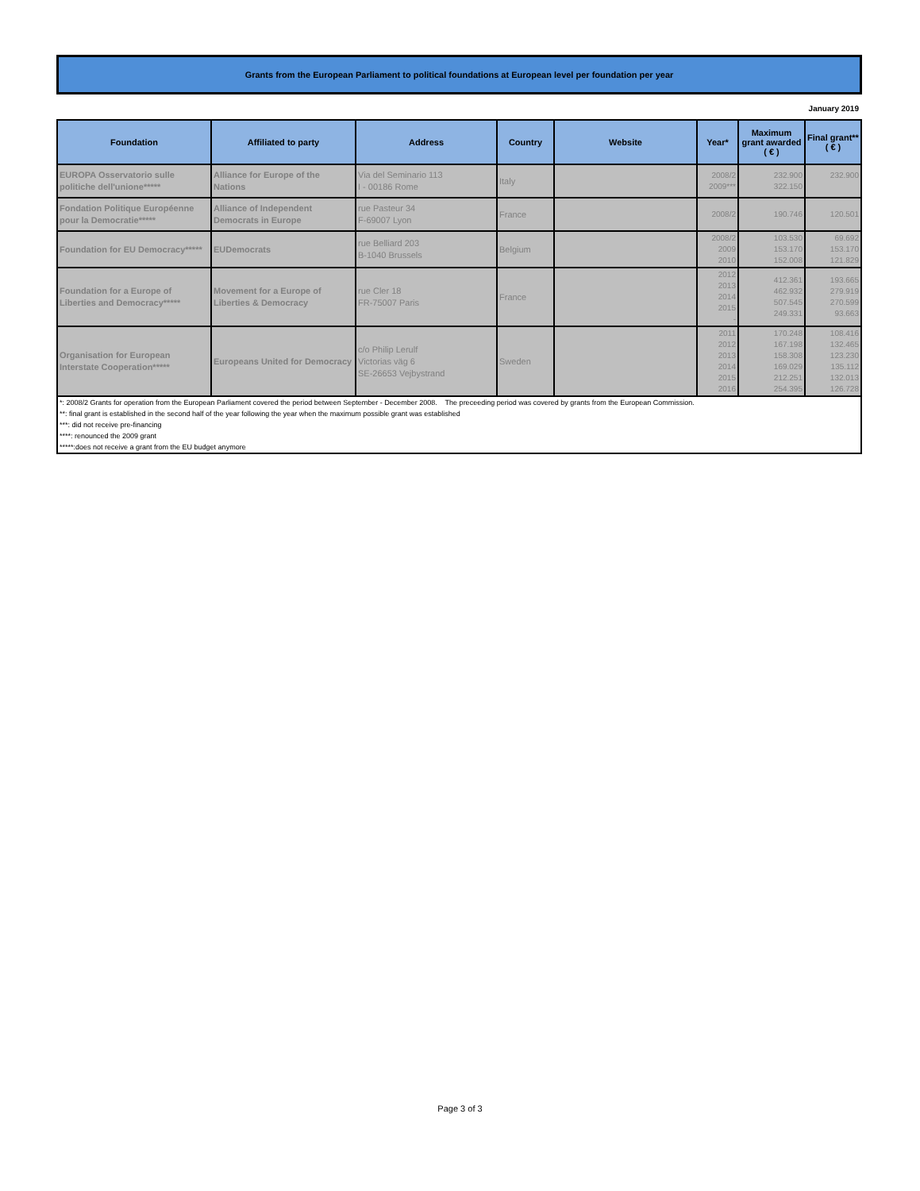Grants from the European Parliament to political foundations at European level per foundation per year
January 2019
| Foundation | Affiliated to party | Address | Country | Website | Year* | Maximum grant awarded ( € ) | Final grant** ( € ) |
| --- | --- | --- | --- | --- | --- | --- | --- |
| EUROPA Osservatorio sulle politiche dell'unione***** | Alliance for Europe of the Nations | Via del Seminario 113 I - 00186 Rome | Italy | | 2008/2 2009*** | 232.900 322.150 | 232.900 |
| Fondation Politique Européenne pour la Democratie***** | Alliance of Independent Democrats in Europe | rue Pasteur 34 F-69007 Lyon | France | | 2008/2 | 190.746 | 120.501 |
| Foundation for EU Democracy***** | EUDemocrats | rue Belliard 203 B-1040 Brussels | Belgium | | 2008/2 2009 2010 | 103.530 153.170 152.008 | 69.692 153.170 121.829 |
| Foundation for a Europe of Liberties and Democracy***** | Movement for a Europe of Liberties & Democracy | rue Cler 18 FR-75007 Paris | France | | 2012 2013 2014 2015 - | 412.361 462.932 507.545 249.331 | 193.665 279.919 270.599 93.663 |
| Organisation for European Interstate Cooperation***** | Europeans United for Democracy | c/o Philip Lerulf Victorias väg 6 SE-26653 Vejbystrand | Sweden | | 2011 2012 2013 2014 2015 2016 | 170.248 167.198 158.308 169.029 212.251 254.395 | 108.416 132.465 123.230 135.112 132.013 126.728 |
*: 2008/2 Grants for operation from the European Parliament covered the period between September - December 2008. The preceeding period was covered by grants from the European Commission.
**: final grant is established in the second half of the year following the year when the maximum possible grant was established
***: did not receive pre-financing
****: renounced the 2009 grant
*****:does not receive a grant from the EU budget anymore
Page 3 of 3